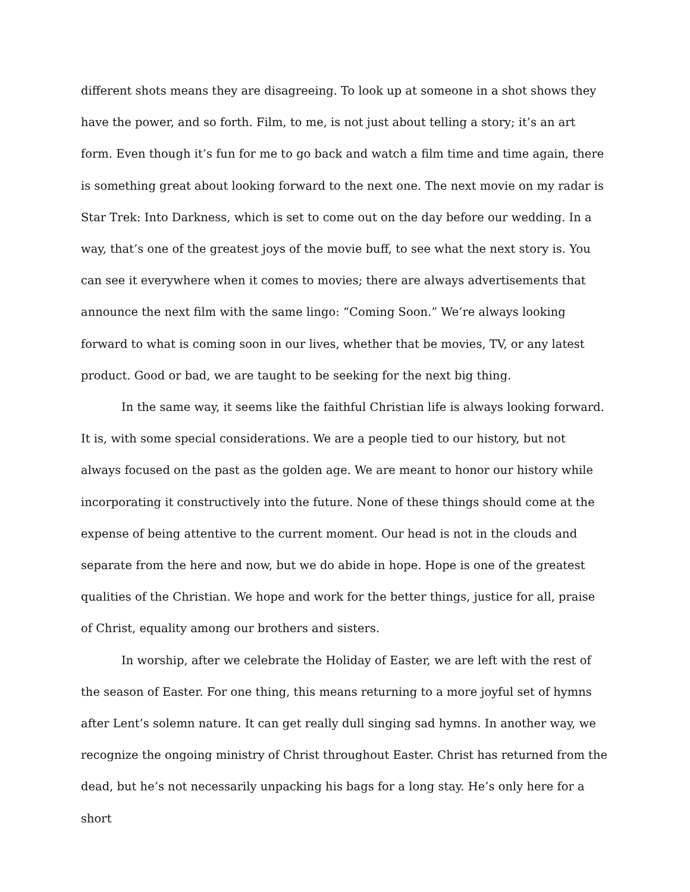different shots means they are disagreeing. To look up at someone in a shot shows they have the power, and so forth. Film, to me, is not just about telling a story; it’s an art form. Even though it’s fun for me to go back and watch a film time and time again, there is something great about looking forward to the next one. The next movie on my radar is Star Trek: Into Darkness, which is set to come out on the day before our wedding. In a way, that’s one of the greatest joys of the movie buff, to see what the next story is. You can see it everywhere when it comes to movies; there are always advertisements that announce the next film with the same lingo: “Coming Soon.” We’re always looking forward to what is coming soon in our lives, whether that be movies, TV, or any latest product. Good or bad, we are taught to be seeking for the next big thing.
In the same way, it seems like the faithful Christian life is always looking forward. It is, with some special considerations. We are a people tied to our history, but not always focused on the past as the golden age. We are meant to honor our history while incorporating it constructively into the future. None of these things should come at the expense of being attentive to the current moment. Our head is not in the clouds and separate from the here and now, but we do abide in hope. Hope is one of the greatest qualities of the Christian. We hope and work for the better things, justice for all, praise of Christ, equality among our brothers and sisters.
In worship, after we celebrate the Holiday of Easter, we are left with the rest of the season of Easter. For one thing, this means returning to a more joyful set of hymns after Lent’s solemn nature. It can get really dull singing sad hymns. In another way, we recognize the ongoing ministry of Christ throughout Easter. Christ has returned from the dead, but he’s not necessarily unpacking his bags for a long stay. He’s only here for a short